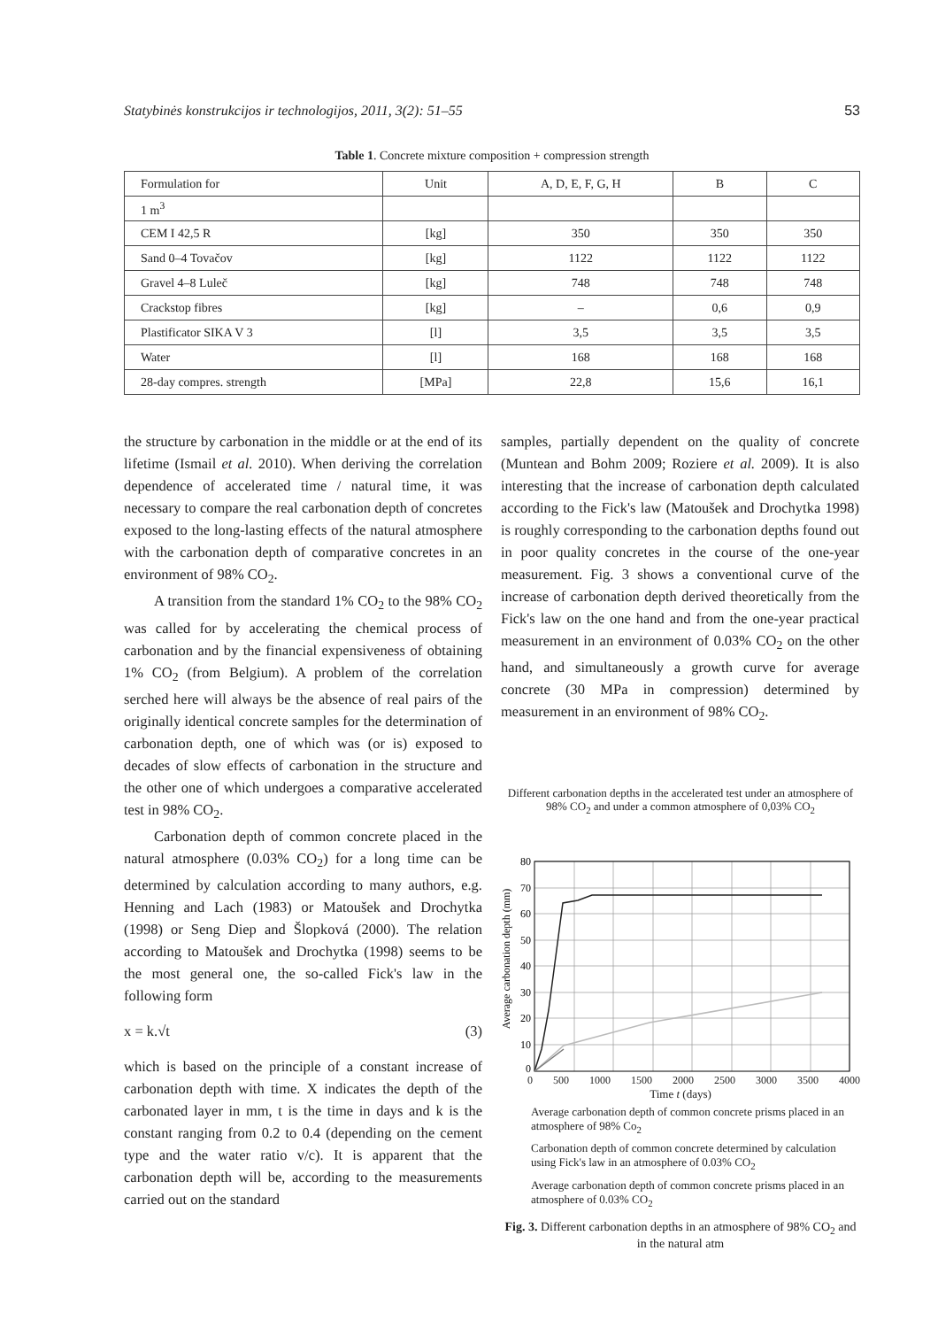Statybinės konstrukcijos ir technologijos, 2011, 3(2): 51–55 53
Table 1. Concrete mixture composition + compression strength
| Formulation for | Unit | A, D, E, F, G, H | B | C |
| 1 m<sup>3</sup> | | | | |
| CEM I 42,5 R | [kg] | 350 | 350 | 350 |
| Sand 0–4 Tovačov | [kg] | 1122 | 1122 | 1122 |
| Gravel 4–8 Luleč | [kg] | 748 | 748 | 748 |
| Crackstop fibres | [kg] | – | 0,6 | 0,9 |
| Plastificator SIKA V 3 | [l] | 3,5 | 3,5 | 3,5 |
| Water | [l] | 168 | 168 | 168 |
| 28-day compres. strength | [MPa] | 22,8 | 15,6 | 16,1 |
the structure by carbonation in the middle or at the end of its lifetime (Ismail et al. 2010). When deriving the correlation dependence of accelerated time / natural time, it was necessary to compare the real carbonation depth of concretes exposed to the long-lasting effects of the natural atmosphere with the carbonation depth of comparative concretes in an environment of 98% CO<sub>2</sub>.
A transition from the standard 1% CO<sub>2</sub> to the 98% CO<sub>2</sub> was called for by accelerating the chemical process of carbonation and by the financial expensiveness of obtaining 1% CO<sub>2</sub> (from Belgium). A problem of the correlation serched here will always be the absence of real pairs of the originally identical concrete samples for the determination of carbonation depth, one of which was (or is) exposed to decades of slow effects of carbonation in the structure and the other one of which undergoes a comparative accelerated test in 98% CO<sub>2</sub>.
Carbonation depth of common concrete placed in the natural atmosphere (0.03% CO<sub>2</sub>) for a long time can be determined by calculation according to many authors, e.g. Henning and Lach (1983) or Matoušek and Drochytka (1998) or Seng Diep and Šlopková (2000). The relation according to Matoušek and Drochytka (1998) seems to be the most general one, the so-called Fick's law in the following form
x = k.√t (3)
which is based on the principle of a constant increase of carbonation depth with time. X indicates the depth of the carbonated layer in mm, t is the time in days and k is the constant ranging from 0.2 to 0.4 (depending on the cement type and the water ratio v/c). It is apparent that the carbonation depth will be, according to the measurements carried out on the standard
samples, partially dependent on the quality of concrete (Muntean and Bohm 2009; Roziere et al. 2009). It is also interesting that the increase of carbonation depth calculated according to the Fick's law (Matoušek and Drochytka 1998) is roughly corresponding to the carbonation depths found out in poor quality concretes in the course of the one-year measurement. Fig. 3 shows a conventional curve of the increase of carbonation depth derived theoretically from the Fick's law on the one hand and from the one-year practical measurement in an environment of 0.03% CO<sub>2</sub> on the other hand, and simultaneously a growth curve for average concrete (30 MPa in compression) determined by measurement in an environment of 98% CO<sub>2</sub>.
Different carbonation depths in the accelerated test under an atmosphere of 98% CO<sub>2</sub> and under a common atmosphere of 0,03% CO<sub>2</sub>
Average carbonation depth (mm)
80
70
60
50
40
30
20
10
0
0 500 1000 1500 2000 2500 3000 3500 4000
Time t (days)
Average carbonation depth of common concrete prisms placed in an atmosphere of 98% Co<sub>2</sub>
Carbonation depth of common concrete determined by calculation using Fick's law in an atmosphere of 0.03% CO<sub>2</sub>
Average carbonation depth of common concrete prisms placed in an atmosphere of 0.03% CO<sub>2</sub>
Fig. 3. Different carbonation depths in an atmosphere of 98% CO<sub>2</sub> and in the natural atm